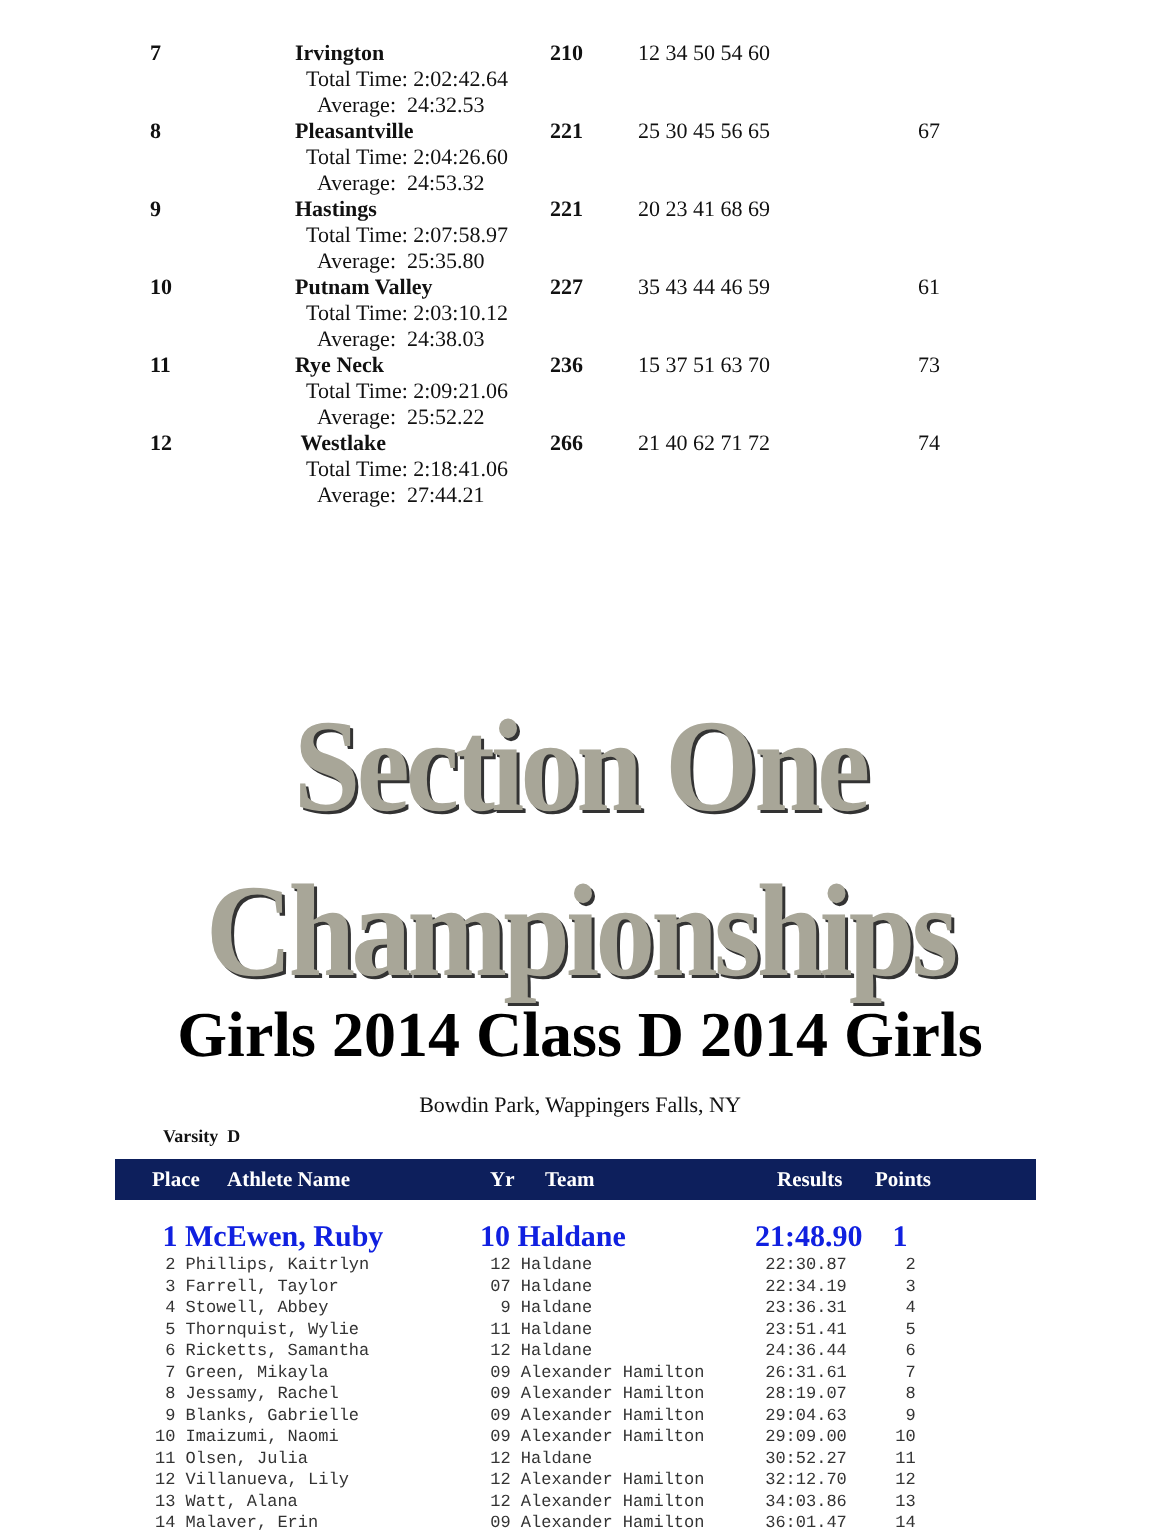| 7 | Irvington | 210 | 12 34 50 54 60 | |
| | Total Time: 2:02:42.64 | | | |
| | Average: 24:32.53 | | | |
| 8 | Pleasantville | 221 | 25 30 45 56 65 | 67 |
| | Total Time: 2:04:26.60 | | | |
| | Average: 24:53.32 | | | |
| 9 | Hastings | 221 | 20 23 41 68 69 | |
| | Total Time: 2:07:58.97 | | | |
| | Average: 25:35.80 | | | |
| 10 | Putnam Valley | 227 | 35 43 44 46 59 | 61 |
| | Total Time: 2:03:10.12 | | | |
| | Average: 24:38.03 | | | |
| 11 | Rye Neck | 236 | 15 37 51 63 70 | 73 |
| | Total Time: 2:09:21.06 | | | |
| | Average: 25:52.22 | | | |
| 12 | Westlake | 266 | 21 40 62 71 72 | 74 |
| | Total Time: 2:18:41.06 | | | |
| | Average: 27:44.21 | | | |
Section One Championships
Girls 2014 Class D 2014 Girls
Bowdin Park, Wappingers Falls, NY
Varsity D
| | Place | Athlete Name | Yr | Team | Results | Points |
| 1 McEwen, Ruby | 10 Haldane | 21:48.90 | 1 |
| 2 Phillips, Kaitrlyn | 12 Haldane | 22:30.87 | 2 |
| 3 Farrell, Taylor | 07 Haldane | 22:34.19 | 3 |
| 4 Stowell, Abbey | 9 Haldane | 23:36.31 | 4 |
| 5 Thornquist, Wylie | 11 Haldane | 23:51.41 | 5 |
| 6 Ricketts, Samantha | 12 Haldane | 24:36.44 | 6 |
| 7 Green, Mikayla | 09 Alexander Hamilton | 26:31.61 | 7 |
| 8 Jessamy, Rachel | 09 Alexander Hamilton | 28:19.07 | 8 |
| 9 Blanks, Gabrielle | 09 Alexander Hamilton | 29:04.63 | 9 |
| 10 Imaizumi, Naomi | 09 Alexander Hamilton | 29:09.00 | 10 |
| 11 Olsen, Julia | 12 Haldane | 30:52.27 | 11 |
| 12 Villanueva, Lily | 12 Alexander Hamilton | 32:12.70 | 12 |
| 13 Watt, Alana | 12 Alexander Hamilton | 34:03.86 | 13 |
| 14 Malaver, Erin | 09 Alexander Hamilton | 36:01.47 | 14 |